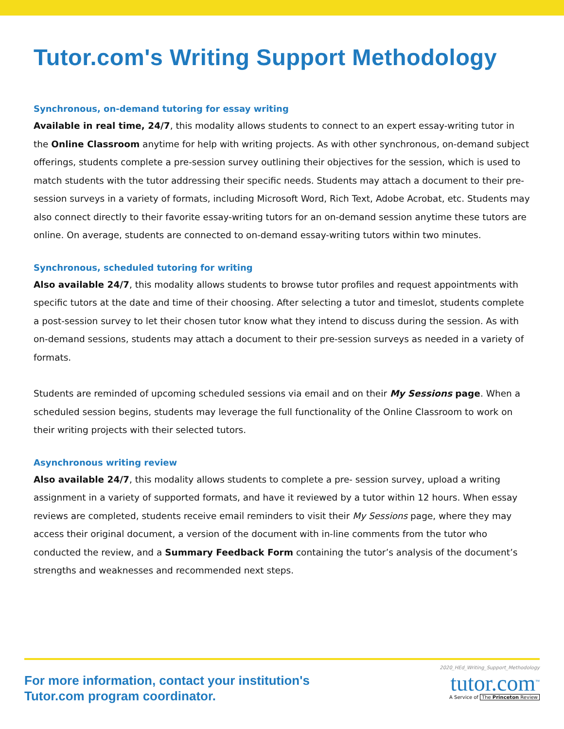Tutor.com's Writing Support Methodology
Synchronous, on-demand tutoring for essay writing
Available in real time, 24/7, this modality allows students to connect to an expert essay-writing tutor in the Online Classroom anytime for help with writing projects. As with other synchronous, on-demand subject offerings, students complete a pre-session survey outlining their objectives for the session, which is used to match students with the tutor addressing their specific needs. Students may attach a document to their pre-session surveys in a variety of formats, including Microsoft Word, Rich Text, Adobe Acrobat, etc. Students may also connect directly to their favorite essay-writing tutors for an on-demand session anytime these tutors are online. On average, students are connected to on-demand essay-writing tutors within two minutes.
Synchronous, scheduled tutoring for writing
Also available 24/7, this modality allows students to browse tutor profiles and request appointments with specific tutors at the date and time of their choosing. After selecting a tutor and timeslot, students complete a post-session survey to let their chosen tutor know what they intend to discuss during the session. As with on-demand sessions, students may attach a document to their pre-session surveys as needed in a variety of formats.
Students are reminded of upcoming scheduled sessions via email and on their My Sessions page. When a scheduled session begins, students may leverage the full functionality of the Online Classroom to work on their writing projects with their selected tutors.
Asynchronous writing review
Also available 24/7, this modality allows students to complete a pre- session survey, upload a writing assignment in a variety of supported formats, and have it reviewed by a tutor within 12 hours. When essay reviews are completed, students receive email reminders to visit their My Sessions page, where they may access their original document, a version of the document with in-line comments from the tutor who conducted the review, and a Summary Feedback Form containing the tutor’s analysis of the document’s strengths and weaknesses and recommended next steps.
For more information, contact your institution's
Tutor.com program coordinator.
2020_HEd_Writing_Support_Methodology
tutor.com<sup>™</sup>
A Service of The Princeton Review